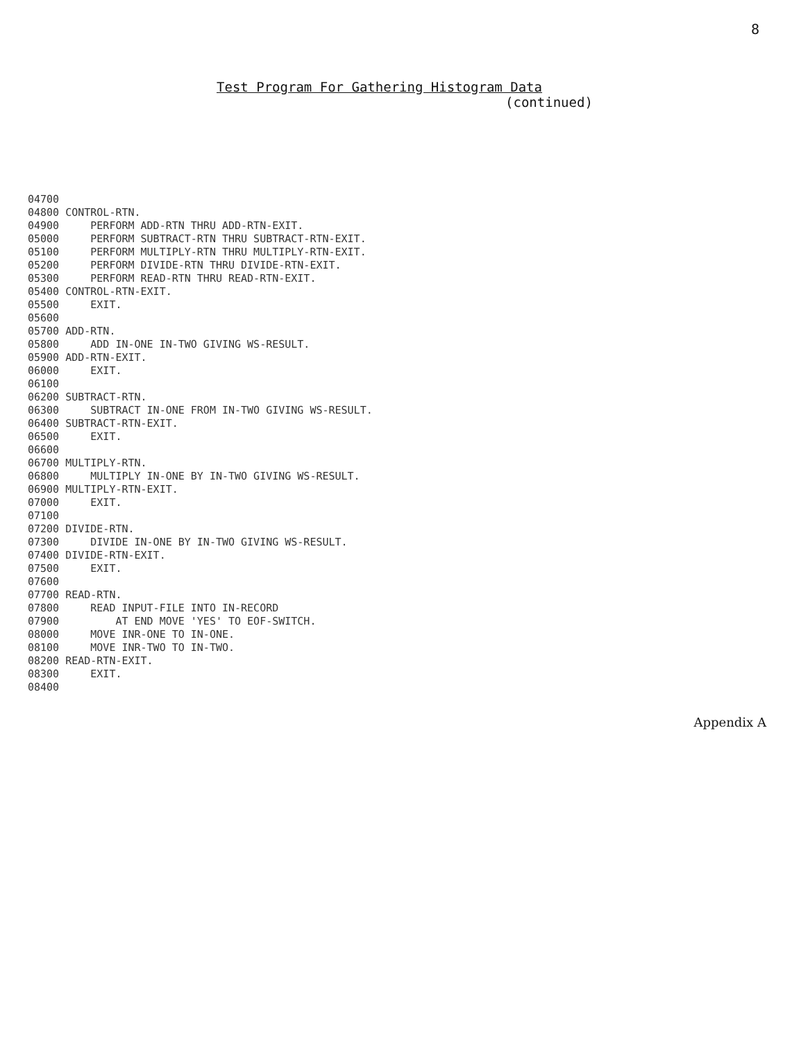8
Test Program For Gathering Histogram Data
(continued)
04700
04800 CONTROL-RTN.
04900     PERFORM ADD-RTN THRU ADD-RTN-EXIT.
05000     PERFORM SUBTRACT-RTN THRU SUBTRACT-RTN-EXIT.
05100     PERFORM MULTIPLY-RTN THRU MULTIPLY-RTN-EXIT.
05200     PERFORM DIVIDE-RTN THRU DIVIDE-RTN-EXIT.
05300     PERFORM READ-RTN THRU READ-RTN-EXIT.
05400 CONTROL-RTN-EXIT.
05500     EXIT.
05600
05700 ADD-RTN.
05800     ADD IN-ONE IN-TWO GIVING WS-RESULT.
05900 ADD-RTN-EXIT.
06000     EXIT.
06100
06200 SUBTRACT-RTN.
06300     SUBTRACT IN-ONE FROM IN-TWO GIVING WS-RESULT.
06400 SUBTRACT-RTN-EXIT.
06500     EXIT.
06600
06700 MULTIPLY-RTN.
06800     MULTIPLY IN-ONE BY IN-TWO GIVING WS-RESULT.
06900 MULTIPLY-RTN-EXIT.
07000     EXIT.
07100
07200 DIVIDE-RTN.
07300     DIVIDE IN-ONE BY IN-TWO GIVING WS-RESULT.
07400 DIVIDE-RTN-EXIT.
07500     EXIT.
07600
07700 READ-RTN.
07800     READ INPUT-FILE INTO IN-RECORD
07900         AT END MOVE 'YES' TO EOF-SWITCH.
08000     MOVE INR-ONE TO IN-ONE.
08100     MOVE INR-TWO TO IN-TWO.
08200 READ-RTN-EXIT.
08300     EXIT.
08400
Appendix A